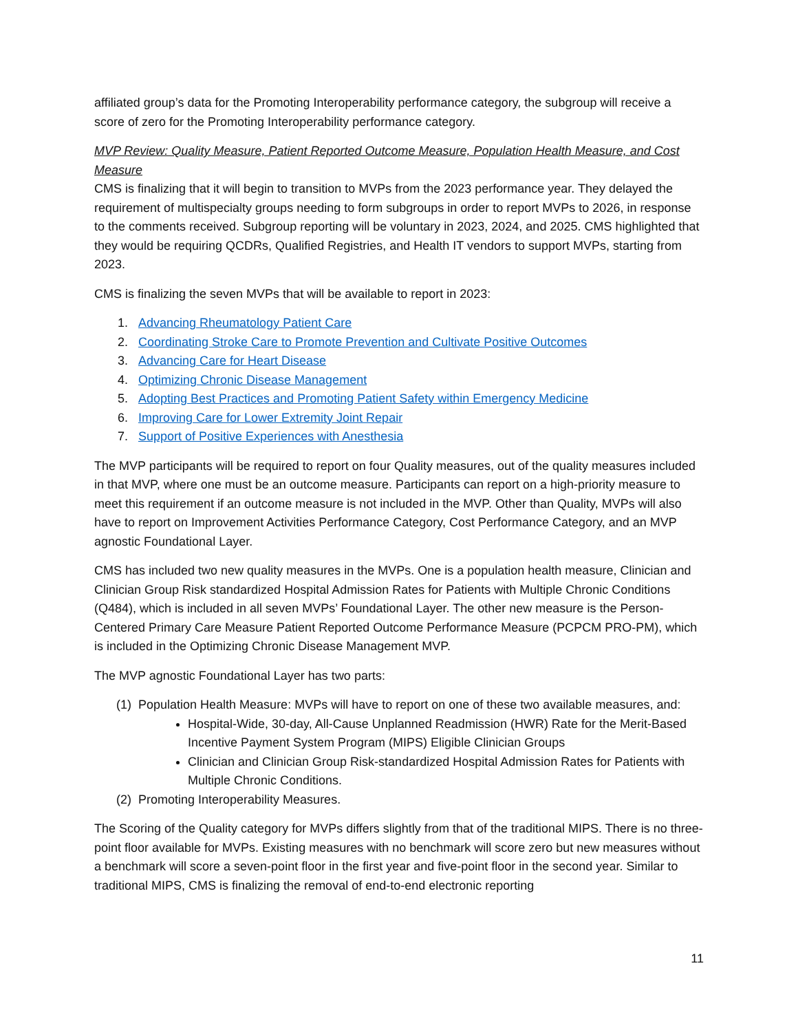affiliated group’s data for the Promoting Interoperability performance category, the subgroup will receive a score of zero for the Promoting Interoperability performance category.
MVP Review: Quality Measure, Patient Reported Outcome Measure, Population Health Measure, and Cost Measure
CMS is finalizing that it will begin to transition to MVPs from the 2023 performance year. They delayed the requirement of multispecialty groups needing to form subgroups in order to report MVPs to 2026, in response to the comments received. Subgroup reporting will be voluntary in 2023, 2024, and 2025. CMS highlighted that they would be requiring QCDRs, Qualified Registries, and Health IT vendors to support MVPs, starting from 2023.
CMS is finalizing the seven MVPs that will be available to report in 2023:
1. Advancing Rheumatology Patient Care
2. Coordinating Stroke Care to Promote Prevention and Cultivate Positive Outcomes
3. Advancing Care for Heart Disease
4. Optimizing Chronic Disease Management
5. Adopting Best Practices and Promoting Patient Safety within Emergency Medicine
6. Improving Care for Lower Extremity Joint Repair
7. Support of Positive Experiences with Anesthesia
The MVP participants will be required to report on four Quality measures, out of the quality measures included in that MVP, where one must be an outcome measure. Participants can report on a high-priority measure to meet this requirement if an outcome measure is not included in the MVP. Other than Quality, MVPs will also have to report on Improvement Activities Performance Category, Cost Performance Category, and an MVP agnostic Foundational Layer.
CMS has included two new quality measures in the MVPs. One is a population health measure, Clinician and Clinician Group Risk standardized Hospital Admission Rates for Patients with Multiple Chronic Conditions (Q484), which is included in all seven MVPs’ Foundational Layer. The other new measure is the Person-Centered Primary Care Measure Patient Reported Outcome Performance Measure (PCPCM PRO-PM), which is included in the Optimizing Chronic Disease Management MVP.
The MVP agnostic Foundational Layer has two parts:
(1) Population Health Measure: MVPs will have to report on one of these two available measures, and:
Hospital-Wide, 30-day, All-Cause Unplanned Readmission (HWR) Rate for the Merit-Based Incentive Payment System Program (MIPS) Eligible Clinician Groups
Clinician and Clinician Group Risk-standardized Hospital Admission Rates for Patients with Multiple Chronic Conditions.
(2) Promoting Interoperability Measures.
The Scoring of the Quality category for MVPs differs slightly from that of the traditional MIPS. There is no three-point floor available for MVPs. Existing measures with no benchmark will score zero but new measures without a benchmark will score a seven-point floor in the first year and five-point floor in the second year. Similar to traditional MIPS, CMS is finalizing the removal of end-to-end electronic reporting
11